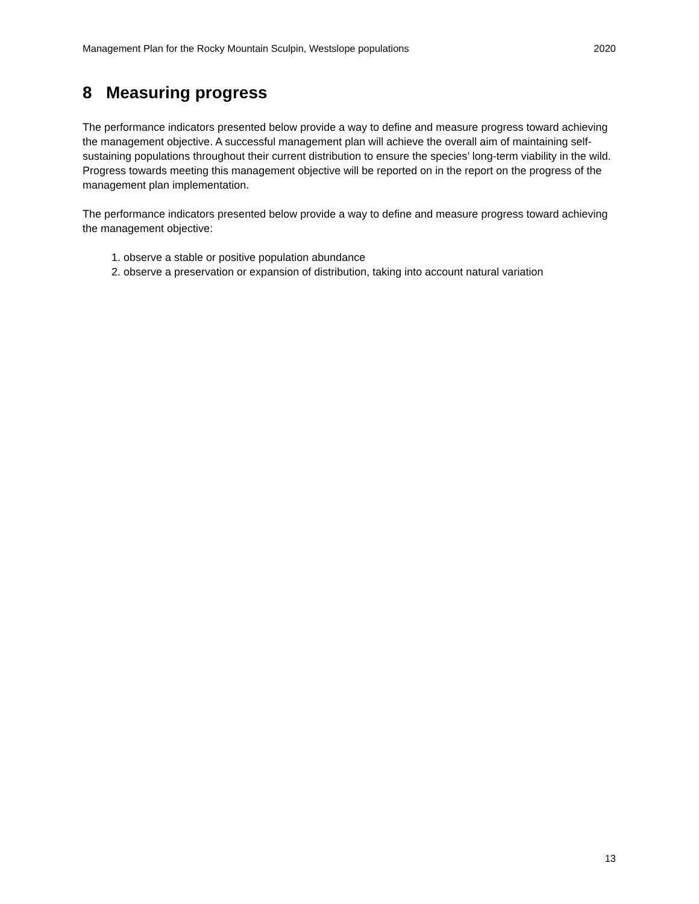Management Plan for the Rocky Mountain Sculpin, Westslope populations 2020
8 Measuring progress
The performance indicators presented below provide a way to define and measure progress toward achieving the management objective. A successful management plan will achieve the overall aim of maintaining self-sustaining populations throughout their current distribution to ensure the species’ long-term viability in the wild. Progress towards meeting this management objective will be reported on in the report on the progress of the management plan implementation.
The performance indicators presented below provide a way to define and measure progress toward achieving the management objective:
1. observe a stable or positive population abundance
2. observe a preservation or expansion of distribution, taking into account natural variation
13